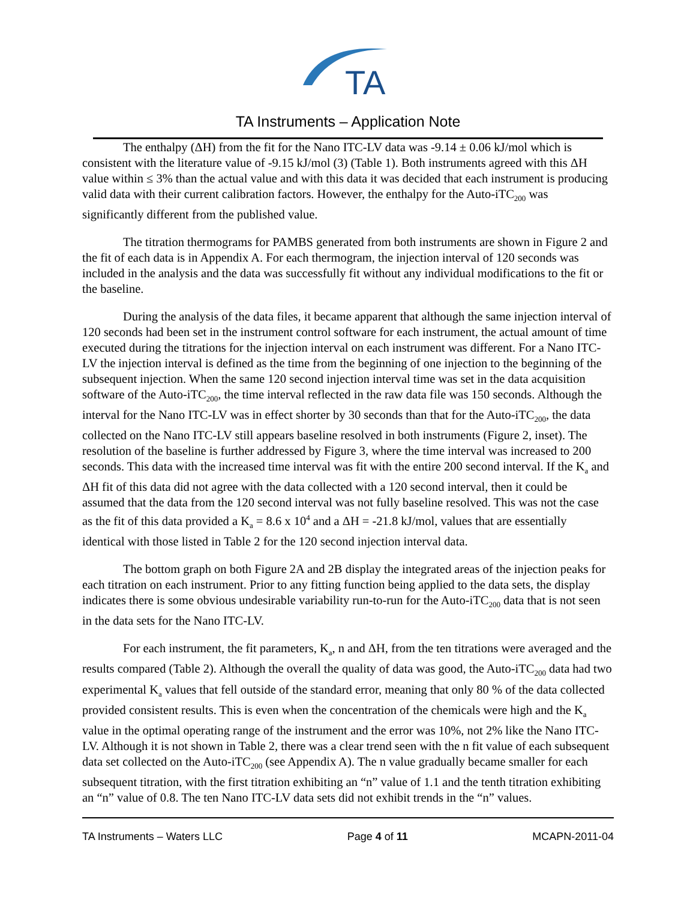TA
TA Instruments – Application Note
The enthalpy (ΔH) from the fit for the Nano ITC-LV data was -9.14 ± 0.06 kJ/mol which is consistent with the literature value of -9.15 kJ/mol (3) (Table 1). Both instruments agreed with this ΔH value within ≤ 3% than the actual value and with this data it was decided that each instrument is producing valid data with their current calibration factors. However, the enthalpy for the Auto-iTC<sub>200</sub> was significantly different from the published value.
The titration thermograms for PAMBS generated from both instruments are shown in Figure 2 and the fit of each data is in Appendix A. For each thermogram, the injection interval of 120 seconds was included in the analysis and the data was successfully fit without any individual modifications to the fit or the baseline.
During the analysis of the data files, it became apparent that although the same injection interval of 120 seconds had been set in the instrument control software for each instrument, the actual amount of time executed during the titrations for the injection interval on each instrument was different. For a Nano ITC-LV the injection interval is defined as the time from the beginning of one injection to the beginning of the subsequent injection. When the same 120 second injection interval time was set in the data acquisition software of the Auto-iTC<sub>200</sub>, the time interval reflected in the raw data file was 150 seconds. Although the interval for the Nano ITC-LV was in effect shorter by 30 seconds than that for the Auto-iTC<sub>200</sub>, the data collected on the Nano ITC-LV still appears baseline resolved in both instruments (Figure 2, inset). The resolution of the baseline is further addressed by Figure 3, where the time interval was increased to 200 seconds. This data with the increased time interval was fit with the entire 200 second interval. If the K<sub>a</sub> and ΔH fit of this data did not agree with the data collected with a 120 second interval, then it could be assumed that the data from the 120 second interval was not fully baseline resolved. This was not the case as the fit of this data provided a K<sub>a</sub> = 8.6 x 10<sup>4</sup> and a ΔH = -21.8 kJ/mol, values that are essentially identical with those listed in Table 2 for the 120 second injection interval data.
The bottom graph on both Figure 2A and 2B display the integrated areas of the injection peaks for each titration on each instrument. Prior to any fitting function being applied to the data sets, the display indicates there is some obvious undesirable variability run-to-run for the Auto-iTC<sub>200</sub> data that is not seen in the data sets for the Nano ITC-LV.
For each instrument, the fit parameters, K<sub>a</sub>, n and ΔH, from the ten titrations were averaged and the results compared (Table 2). Although the overall the quality of data was good, the Auto-iTC<sub>200</sub> data had two experimental K<sub>a</sub> values that fell outside of the standard error, meaning that only 80 % of the data collected provided consistent results. This is even when the concentration of the chemicals were high and the K<sub>a</sub> value in the optimal operating range of the instrument and the error was 10%, not 2% like the Nano ITC-LV. Although it is not shown in Table 2, there was a clear trend seen with the n fit value of each subsequent data set collected on the Auto-iTC<sub>200</sub> (see Appendix A). The n value gradually became smaller for each subsequent titration, with the first titration exhibiting an “n” value of 1.1 and the tenth titration exhibiting an “n” value of 0.8. The ten Nano ITC-LV data sets did not exhibit trends in the “n” values.
TA Instruments – Waters LLC Page 4 of 11 MCAPN-2011-04